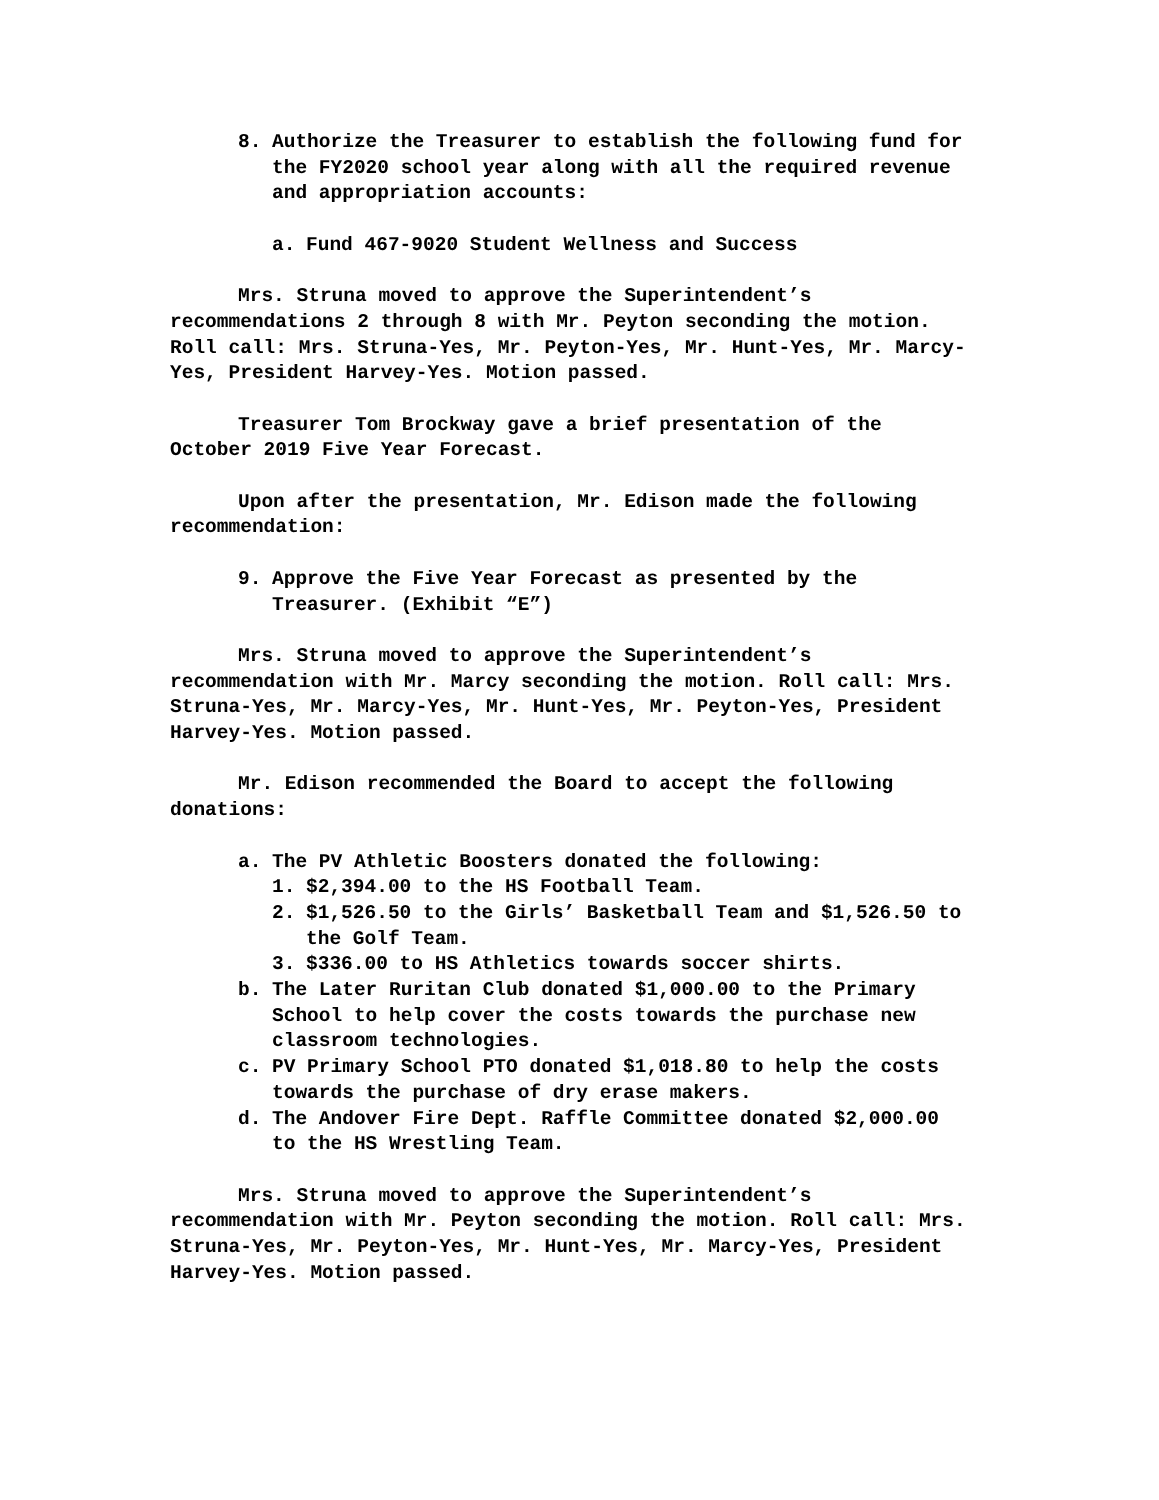8. Authorize the Treasurer to establish the following fund for the FY2020 school year along with all the required revenue and appropriation accounts:
a. Fund 467-9020 Student Wellness and Success
Mrs. Struna moved to approve the Superintendent’s recommendations 2 through 8 with Mr. Peyton seconding the motion. Roll call: Mrs. Struna-Yes, Mr. Peyton-Yes, Mr. Hunt-Yes, Mr. Marcy-Yes, President Harvey-Yes. Motion passed.
Treasurer Tom Brockway gave a brief presentation of the October 2019 Five Year Forecast.
Upon after the presentation, Mr. Edison made the following recommendation:
9. Approve the Five Year Forecast as presented by the Treasurer. (Exhibit “E”)
Mrs. Struna moved to approve the Superintendent’s recommendation with Mr. Marcy seconding the motion. Roll call: Mrs. Struna-Yes, Mr. Marcy-Yes, Mr. Hunt-Yes, Mr. Peyton-Yes, President Harvey-Yes. Motion passed.
Mr. Edison recommended the Board to accept the following donations:
a. The PV Athletic Boosters donated the following:
1. $2,394.00 to the HS Football Team.
2. $1,526.50 to the Girls’ Basketball Team and $1,526.50 to the Golf Team.
3. $336.00 to HS Athletics towards soccer shirts.
b. The Later Ruritan Club donated $1,000.00 to the Primary School to help cover the costs towards the purchase new classroom technologies.
c. PV Primary School PTO donated $1,018.80 to help the costs towards the purchase of dry erase makers.
d. The Andover Fire Dept. Raffle Committee donated $2,000.00 to the HS Wrestling Team.
Mrs. Struna moved to approve the Superintendent’s recommendation with Mr. Peyton seconding the motion. Roll call: Mrs. Struna-Yes, Mr. Peyton-Yes, Mr. Hunt-Yes, Mr. Marcy-Yes, President Harvey-Yes. Motion passed.